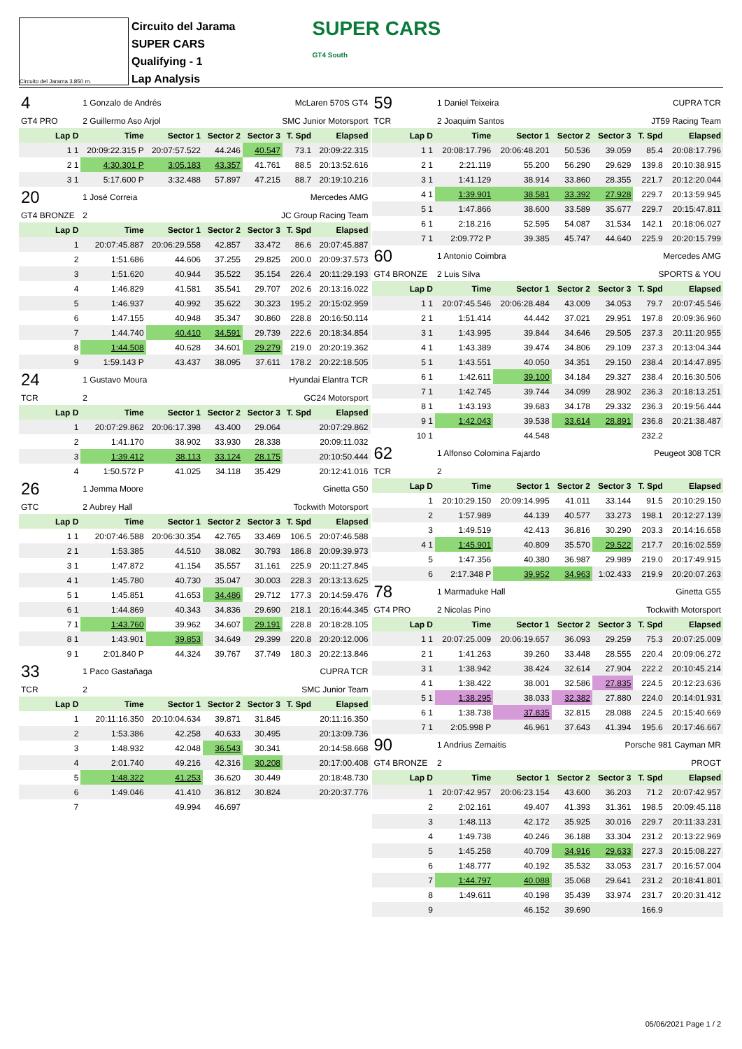Circuito del Jarama 3.850 m.
Circuito del Jarama
SUPER CARS
Qualifying - 1
Lap Analysis
SUPER CARS
GT4 South
| 4 | 1 Gonzalo de Andrés | | | McLaren 570S GT4 | | |
| GT4 PRO | 2 Guillermo Aso Arjol | | | SMC Junior Motorsport | | |
| Lap D | Time | Sector 1 | Sector 2 | Sector 3 | T. Spd | Elapsed |
| 1 1 | 20:09:22.315 P | 20:07:57.522 | 44.246 | 40.547 | 73.1 | 20:09:22.315 |
| 2 1 | 4:30.301 P | 3:05.183 | 43.357 | 41.761 | 88.5 | 20:13:52.616 |
| 3 1 | 5:17.600 P | 3:32.488 | 57.897 | 47.215 | 88.7 | 20:19:10.216 |
| 20 | 1 José Correia | | | Mercedes AMG | | |
| GT4 BRONZE | 2 | | | JC Group Racing Team | | |
| Lap D | Time | Sector 1 | Sector 2 | Sector 3 | T. Spd | Elapsed |
| 1 | 20:07:45.887 | 20:06:29.558 | 42.857 | 33.472 | 86.6 | 20:07:45.887 |
| 2 | 1:51.686 | 44.606 | 37.255 | 29.825 | 200.0 | 20:09:37.573 |
| 3 | 1:51.620 | 40.944 | 35.522 | 35.154 | 226.4 | 20:11:29.193 |
| 4 | 1:46.829 | 41.581 | 35.541 | 29.707 | 202.6 | 20:13:16.022 |
| 5 | 1:46.937 | 40.992 | 35.622 | 30.323 | 195.2 | 20:15:02.959 |
| 6 | 1:47.155 | 40.948 | 35.347 | 30.860 | 228.8 | 20:16:50.114 |
| 7 | 1:44.740 | 40.410 | 34.591 | 29.739 | 222.6 | 20:18:34.854 |
| 8 | 1:44.508 | 40.628 | 34.601 | 29.279 | 219.0 | 20:20:19.362 |
| 9 | 1:59.143 P | 43.437 | 38.095 | 37.611 | 178.2 | 20:22:18.505 |
| 24 | 1 Gustavo Moura | | | Hyundai Elantra TCR | | |
| TCR | 2 | | | GC24 Motorsport | | |
| Lap D | Time | Sector 1 | Sector 2 | Sector 3 | T. Spd | Elapsed |
| 1 | 20:07:29.862 | 20:06:17.398 | 43.400 | 29.064 | | 20:07:29.862 |
| 2 | 1:41.170 | 38.902 | 33.930 | 28.338 | | 20:09:11.032 |
| 3 | 1:39.412 | 38.113 | 33.124 | 28.175 | | 20:10:50.444 |
| 4 | 1:50.572 P | 41.025 | 34.118 | 35.429 | | 20:12:41.016 |
| 26 | 1 Jemma Moore | | | Ginetta G50 | | |
| GTC | 2 Aubrey Hall | | | Tockwith Motorsport | | |
| Lap D | Time | Sector 1 | Sector 2 | Sector 3 | T. Spd | Elapsed |
| 1 1 | 20:07:46.588 | 20:06:30.354 | 42.765 | 33.469 | 106.5 | 20:07:46.588 |
| 2 1 | 1:53.385 | 44.510 | 38.082 | 30.793 | 186.8 | 20:09:39.973 |
| 3 1 | 1:47.872 | 41.154 | 35.557 | 31.161 | 225.9 | 20:11:27.845 |
| 4 1 | 1:45.780 | 40.730 | 35.047 | 30.003 | 228.3 | 20:13:13.625 |
| 5 1 | 1:45.851 | 41.653 | 34.486 | 29.712 | 177.3 | 20:14:59.476 |
| 6 1 | 1:44.869 | 40.343 | 34.836 | 29.690 | 218.1 | 20:16:44.345 |
| 7 1 | 1:43.760 | 39.962 | 34.607 | 29.191 | 228.8 | 20:18:28.105 |
| 8 1 | 1:43.901 | 39.853 | 34.649 | 29.399 | 220.8 | 20:20:12.006 |
| 9 1 | 2:01.840 P | 44.324 | 39.767 | 37.749 | 180.3 | 20:22:13.846 |
| 33 | 1 Paco Gastañaga | | | CUPRA TCR | | |
| TCR | 2 | | | SMC Junior Team | | |
| Lap D | Time | Sector 1 | Sector 2 | Sector 3 | T. Spd | Elapsed |
| 1 | 20:11:16.350 | 20:10:04.634 | 39.871 | 31.845 | | 20:11:16.350 |
| 2 | 1:53.386 | 42.258 | 40.633 | 30.495 | | 20:13:09.736 |
| 3 | 1:48.932 | 42.048 | 36.543 | 30.341 | | 20:14:58.668 |
| 4 | 2:01.740 | 49.216 | 42.316 | 30.208 | | 20:17:00.408 |
| 5 | 1:48.322 | 41.253 | 36.620 | 30.449 | | 20:18:48.730 |
| 6 | 1:49.046 | 41.410 | 36.812 | 30.824 | | 20:20:37.776 |
| 7 | | 49.994 | 46.697 | | | |
| 59 | 1 Daniel Teixeira | | | CUPRA TCR | | |
| TCR | 2 Joaquim Santos | | | JT59 Racing Team | | |
| Lap D | Time | Sector 1 | Sector 2 | Sector 3 | T. Spd | Elapsed |
| 1 1 | 20:08:17.796 | 20:06:48.201 | 50.536 | 39.059 | 85.4 | 20:08:17.796 |
| 2 1 | 2:21.119 | 55.200 | 56.290 | 29.629 | 139.8 | 20:10:38.915 |
| 3 1 | 1:41.129 | 38.914 | 33.860 | 28.355 | 221.7 | 20:12:20.044 |
| 4 1 | 1:39.901 | 38.581 | 33.392 | 27.928 | 229.7 | 20:13:59.945 |
| 5 1 | 1:47.866 | 38.600 | 33.589 | 35.677 | 229.7 | 20:15:47.811 |
| 6 1 | 2:18.216 | 52.595 | 54.087 | 31.534 | 142.1 | 20:18:06.027 |
| 7 1 | 2:09.772 P | 39.385 | 45.747 | 44.640 | 225.9 | 20:20:15.799 |
| 60 | 1 Antonio Coimbra | | | Mercedes AMG | | |
| GT4 BRONZE | 2 Luis Silva | | | SPORTS & YOU | | |
| Lap D | Time | Sector 1 | Sector 2 | Sector 3 | T. Spd | Elapsed |
| 1 1 | 20:07:45.546 | 20:06:28.484 | 43.009 | 34.053 | 79.7 | 20:07:45.546 |
| 2 1 | 1:51.414 | 44.442 | 37.021 | 29.951 | 197.8 | 20:09:36.960 |
| 3 1 | 1:43.995 | 39.844 | 34.646 | 29.505 | 237.3 | 20:11:20.955 |
| 4 1 | 1:43.389 | 39.474 | 34.806 | 29.109 | 237.3 | 20:13:04.344 |
| 5 1 | 1:43.551 | 40.050 | 34.351 | 29.150 | 238.4 | 20:14:47.895 |
| 6 1 | 1:42.611 | 39.100 | 34.184 | 29.327 | 238.4 | 20:16:30.506 |
| 7 1 | 1:42.745 | 39.744 | 34.099 | 28.902 | 236.3 | 20:18:13.251 |
| 8 1 | 1:43.193 | 39.683 | 34.178 | 29.332 | 236.3 | 20:19:56.444 |
| 9 1 | 1:42.043 | 39.538 | 33.614 | 28.891 | 236.8 | 20:21:38.487 |
| 10 1 | | 44.548 | | | 232.2 | |
| 62 | 1 Alfonso Colomina Fajardo | | | Peugeot 308 TCR | | |
| TCR | 2 | | | | | |
| Lap D | Time | Sector 1 | Sector 2 | Sector 3 | T. Spd | Elapsed |
| 1 | 20:10:29.150 | 20:09:14.995 | 41.011 | 33.144 | 91.5 | 20:10:29.150 |
| 2 | 1:57.989 | 44.139 | 40.577 | 33.273 | 198.1 | 20:12:27.139 |
| 3 | 1:49.519 | 42.413 | 36.816 | 30.290 | 203.3 | 20:14:16.658 |
| 4 1 | 1:45.901 | 40.809 | 35.570 | 29.522 | 217.7 | 20:16:02.559 |
| 5 | 1:47.356 | 40.380 | 36.987 | 29.989 | 219.0 | 20:17:49.915 |
| 6 | 2:17.348 P | 39.952 | 34.963 | 1:02.433 | 219.9 | 20:20:07.263 |
| 78 | 1 Marmaduke Hall | | | Ginetta G55 | | |
| GT4 PRO | 2 Nicolas Pino | | | Tockwith Motorsport | | |
| Lap D | Time | Sector 1 | Sector 2 | Sector 3 | T. Spd | Elapsed |
| 1 1 | 20:07:25.009 | 20:06:19.657 | 36.093 | 29.259 | 75.3 | 20:07:25.009 |
| 2 1 | 1:41.263 | 39.260 | 33.448 | 28.555 | 220.4 | 20:09:06.272 |
| 3 1 | 1:38.942 | 38.424 | 32.614 | 27.904 | 222.2 | 20:10:45.214 |
| 4 1 | 1:38.422 | 38.001 | 32.586 | 27.835 | 224.5 | 20:12:23.636 |
| 5 1 | 1:38.295 | 38.033 | 32.382 | 27.880 | 224.0 | 20:14:01.931 |
| 6 1 | 1:38.738 | 37.835 | 32.815 | 28.088 | 224.5 | 20:15:40.669 |
| 7 1 | 2:05.998 P | 46.961 | 37.643 | 41.394 | 195.6 | 20:17:46.667 |
| 90 | 1 Andrius Zemaitis | | | Porsche 981 Cayman MR | | |
| GT4 BRONZE | 2 | | | PROGT | | |
| Lap D | Time | Sector 1 | Sector 2 | Sector 3 | T. Spd | Elapsed |
| 1 | 20:07:42.957 | 20:06:23.154 | 43.600 | 36.203 | 71.2 | 20:07:42.957 |
| 2 | 2:02.161 | 49.407 | 41.393 | 31.361 | 198.5 | 20:09:45.118 |
| 3 | 1:48.113 | 42.172 | 35.925 | 30.016 | 229.7 | 20:11:33.231 |
| 4 | 1:49.738 | 40.246 | 36.188 | 33.304 | 231.2 | 20:13:22.969 |
| 5 | 1:45.258 | 40.709 | 34.916 | 29.633 | 227.3 | 20:15:08.227 |
| 6 | 1:48.777 | 40.192 | 35.532 | 33.053 | 231.7 | 20:16:57.004 |
| 7 | 1:44.797 | 40.088 | 35.068 | 29.641 | 231.2 | 20:18:41.801 |
| 8 | 1:49.611 | 40.198 | 35.439 | 33.974 | 231.7 | 20:20:31.412 |
| 9 | | 46.152 | 39.690 | | 166.9 | |
05/06/2021 Page 1 / 2